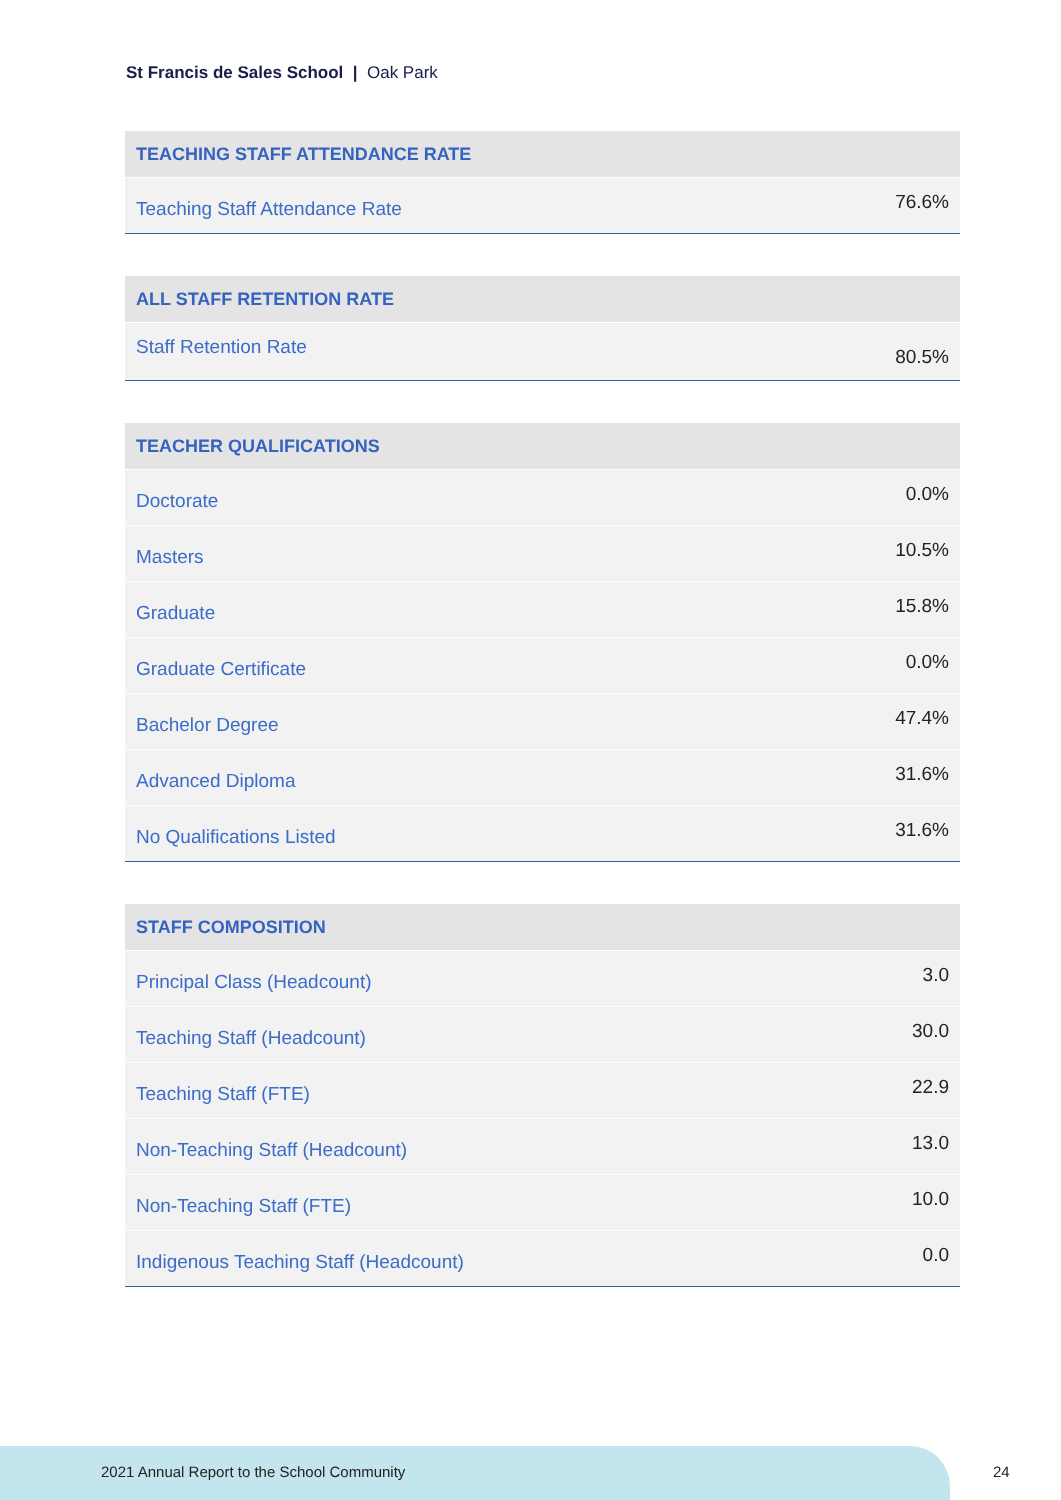St Francis de Sales School | Oak Park
| TEACHING STAFF ATTENDANCE RATE | |
| --- | --- |
| Teaching Staff Attendance Rate | 76.6% |
| ALL STAFF RETENTION RATE | |
| --- | --- |
| Staff Retention Rate | 80.5% |
| TEACHER QUALIFICATIONS | |
| --- | --- |
| Doctorate | 0.0% |
| Masters | 10.5% |
| Graduate | 15.8% |
| Graduate Certificate | 0.0% |
| Bachelor Degree | 47.4% |
| Advanced Diploma | 31.6% |
| No Qualifications Listed | 31.6% |
| STAFF COMPOSITION | |
| --- | --- |
| Principal Class (Headcount) | 3.0 |
| Teaching Staff (Headcount) | 30.0 |
| Teaching Staff (FTE) | 22.9 |
| Non-Teaching Staff (Headcount) | 13.0 |
| Non-Teaching Staff (FTE) | 10.0 |
| Indigenous Teaching Staff (Headcount) | 0.0 |
2021 Annual Report to the School Community
24